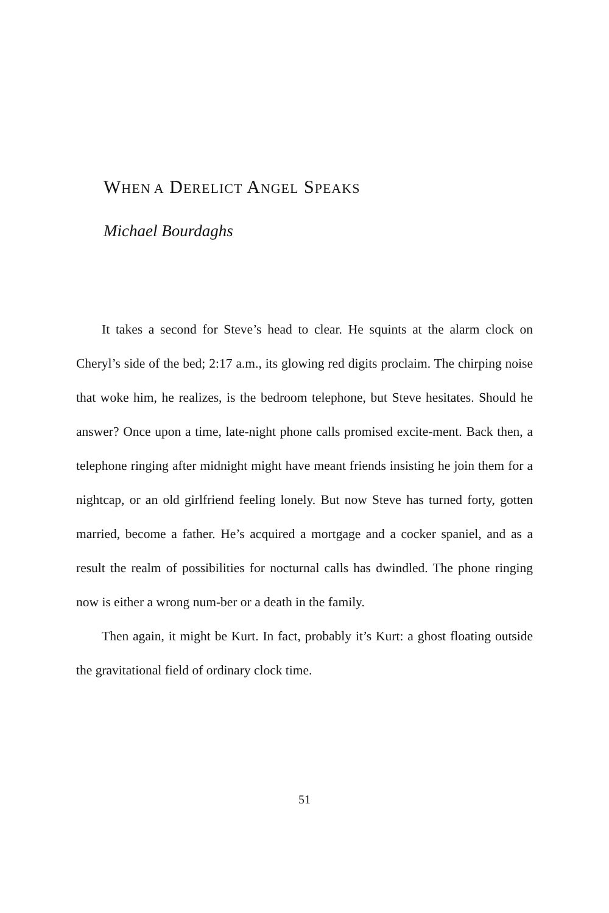WHEN A DERELICT ANGEL SPEAKS
Michael Bourdaghs
It takes a second for Steve’s head to clear. He squints at the alarm clock on Cheryl’s side of the bed; 2:17 a.m., its glowing red digits proclaim. The chirping noise that woke him, he realizes, is the bedroom telephone, but Steve hesitates. Should he answer? Once upon a time, late-night phone calls promised excite-ment. Back then, a telephone ringing after midnight might have meant friends insisting he join them for a nightcap, or an old girlfriend feeling lonely. But now Steve has turned forty, gotten married, become a father. He’s acquired a mortgage and a cocker spaniel, and as a result the realm of possibilities for nocturnal calls has dwindled. The phone ringing now is either a wrong num-ber or a death in the family.
Then again, it might be Kurt. In fact, probably it’s Kurt: a ghost floating outside the gravitational field of ordinary clock time.
51